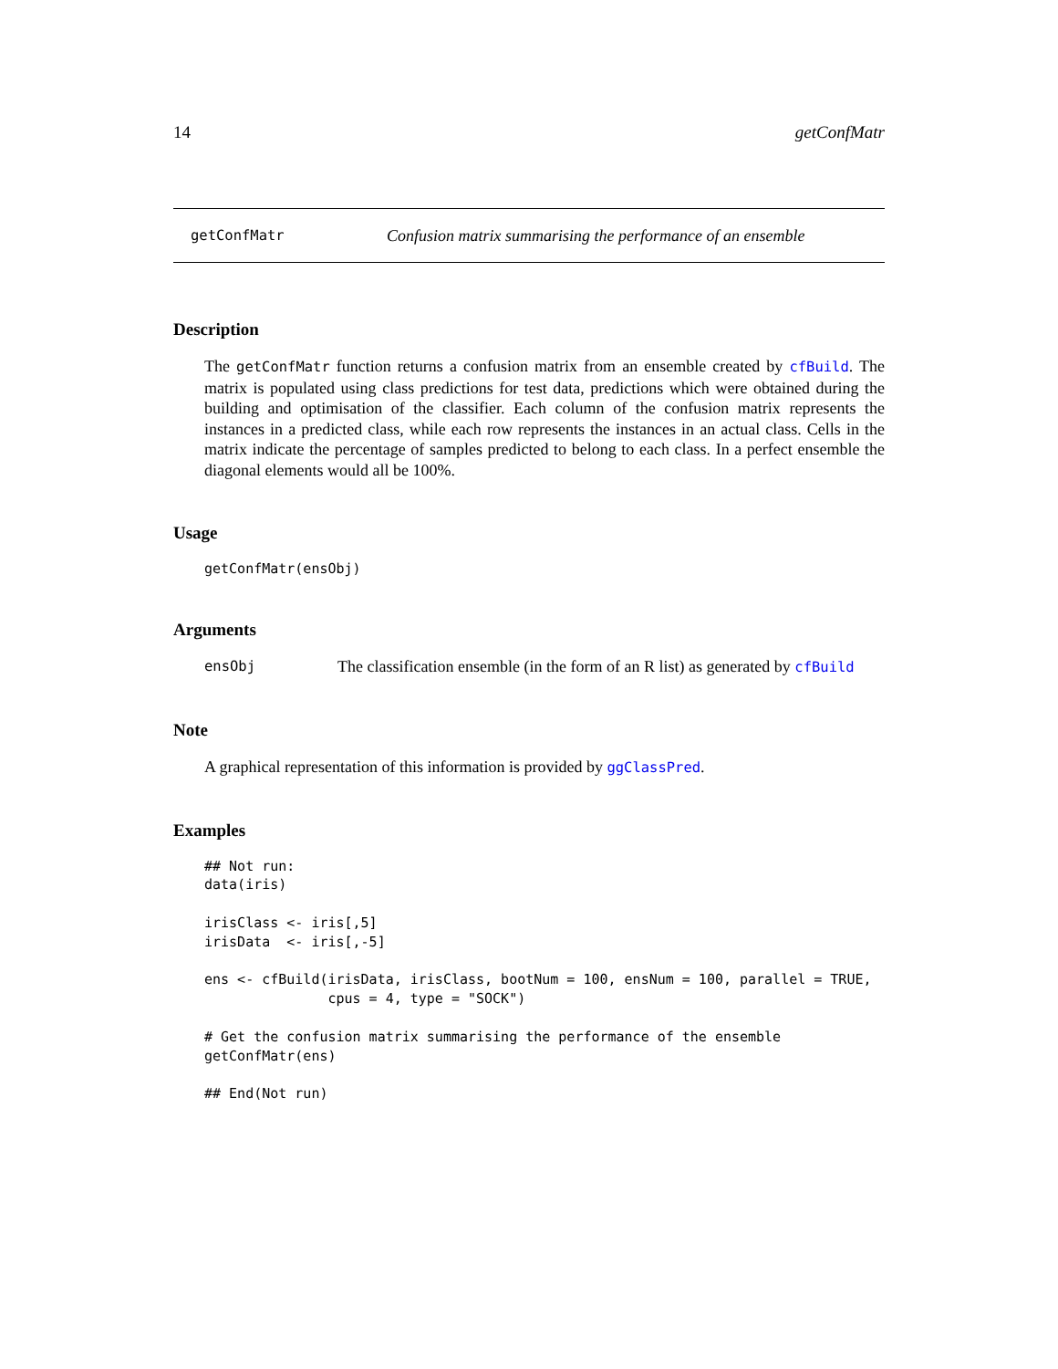14 getConfMatr
getConfMatr Confusion matrix summarising the performance of an ensemble
Description
The getConfMatr function returns a confusion matrix from an ensemble created by cfBuild. The matrix is populated using class predictions for test data, predictions which were obtained during the building and optimisation of the classifier. Each column of the confusion matrix represents the instances in a predicted class, while each row represents the instances in an actual class. Cells in the matrix indicate the percentage of samples predicted to belong to each class. In a perfect ensemble the diagonal elements would all be 100%.
Usage
getConfMatr(ensObj)
Arguments
ensObj The classification ensemble (in the form of an R list) as generated by cfBuild
Note
A graphical representation of this information is provided by ggClassPred.
Examples
## Not run: 
data(iris)

irisClass <- iris[,5]
irisData  <- iris[,-5]

ens <- cfBuild(irisData, irisClass, bootNum = 100, ensNum = 100, parallel = TRUE,
               cpus = 4, type = "SOCK")

# Get the confusion matrix summarising the performance of the ensemble
getConfMatr(ens)

## End(Not run)